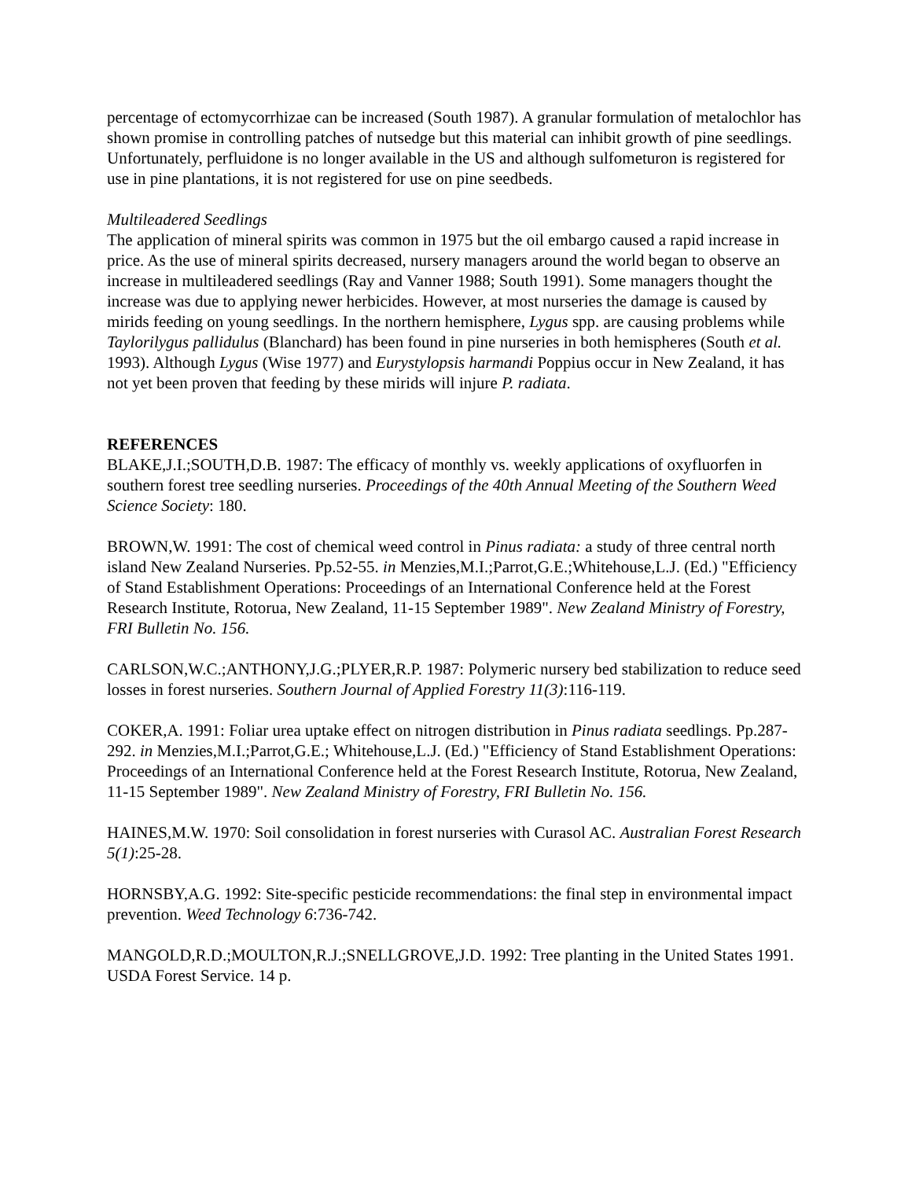percentage of ectomycorrhizae can be increased (South 1987). A granular formulation of metalochlor has shown promise in controlling patches of nutsedge but this material can inhibit growth of pine seedlings. Unfortunately, perfluidone is no longer available in the US and although sulfometuron is registered for use in pine plantations, it is not registered for use on pine seedbeds.
Multileadered Seedlings
The application of mineral spirits was common in 1975 but the oil embargo caused a rapid increase in price. As the use of mineral spirits decreased, nursery managers around the world began to observe an increase in multileadered seedlings (Ray and Vanner 1988; South 1991). Some managers thought the increase was due to applying newer herbicides. However, at most nurseries the damage is caused by mirids feeding on young seedlings. In the northern hemisphere, Lygus spp. are causing problems while Taylorilygus pallidulus (Blanchard) has been found in pine nurseries in both hemispheres (South et al. 1993). Although Lygus (Wise 1977) and Eurystylopsis harmandi Poppius occur in New Zealand, it has not yet been proven that feeding by these mirids will injure P. radiata.
REFERENCES
BLAKE,J.I.;SOUTH,D.B. 1987: The efficacy of monthly vs. weekly applications of oxyfluorfen in southern forest tree seedling nurseries. Proceedings of the 40th Annual Meeting of the Southern Weed Science Society: 180.
BROWN,W. 1991: The cost of chemical weed control in Pinus radiata: a study of three central north island New Zealand Nurseries. Pp.52-55. in Menzies,M.I.;Parrot,G.E.;Whitehouse,L.J. (Ed.) "Efficiency of Stand Establishment Operations: Proceedings of an International Conference held at the Forest Research Institute, Rotorua, New Zealand, 11-15 September 1989". New Zealand Ministry of Forestry, FRI Bulletin No. 156.
CARLSON,W.C.;ANTHONY,J.G.;PLYER,R.P. 1987: Polymeric nursery bed stabilization to reduce seed losses in forest nurseries. Southern Journal of Applied Forestry 11(3):116-119.
COKER,A. 1991: Foliar urea uptake effect on nitrogen distribution in Pinus radiata seedlings. Pp.287-292. in Menzies,M.I.;Parrot,G.E.; Whitehouse,L.J. (Ed.) "Efficiency of Stand Establishment Operations: Proceedings of an International Conference held at the Forest Research Institute, Rotorua, New Zealand, 11-15 September 1989". New Zealand Ministry of Forestry, FRI Bulletin No. 156.
HAINES,M.W. 1970: Soil consolidation in forest nurseries with Curasol AC. Australian Forest Research 5(1):25-28.
HORNSBY,A.G. 1992: Site-specific pesticide recommendations: the final step in environmental impact prevention. Weed Technology 6:736-742.
MANGOLD,R.D.;MOULTON,R.J.;SNELLGROVE,J.D. 1992: Tree planting in the United States 1991. USDA Forest Service. 14 p.